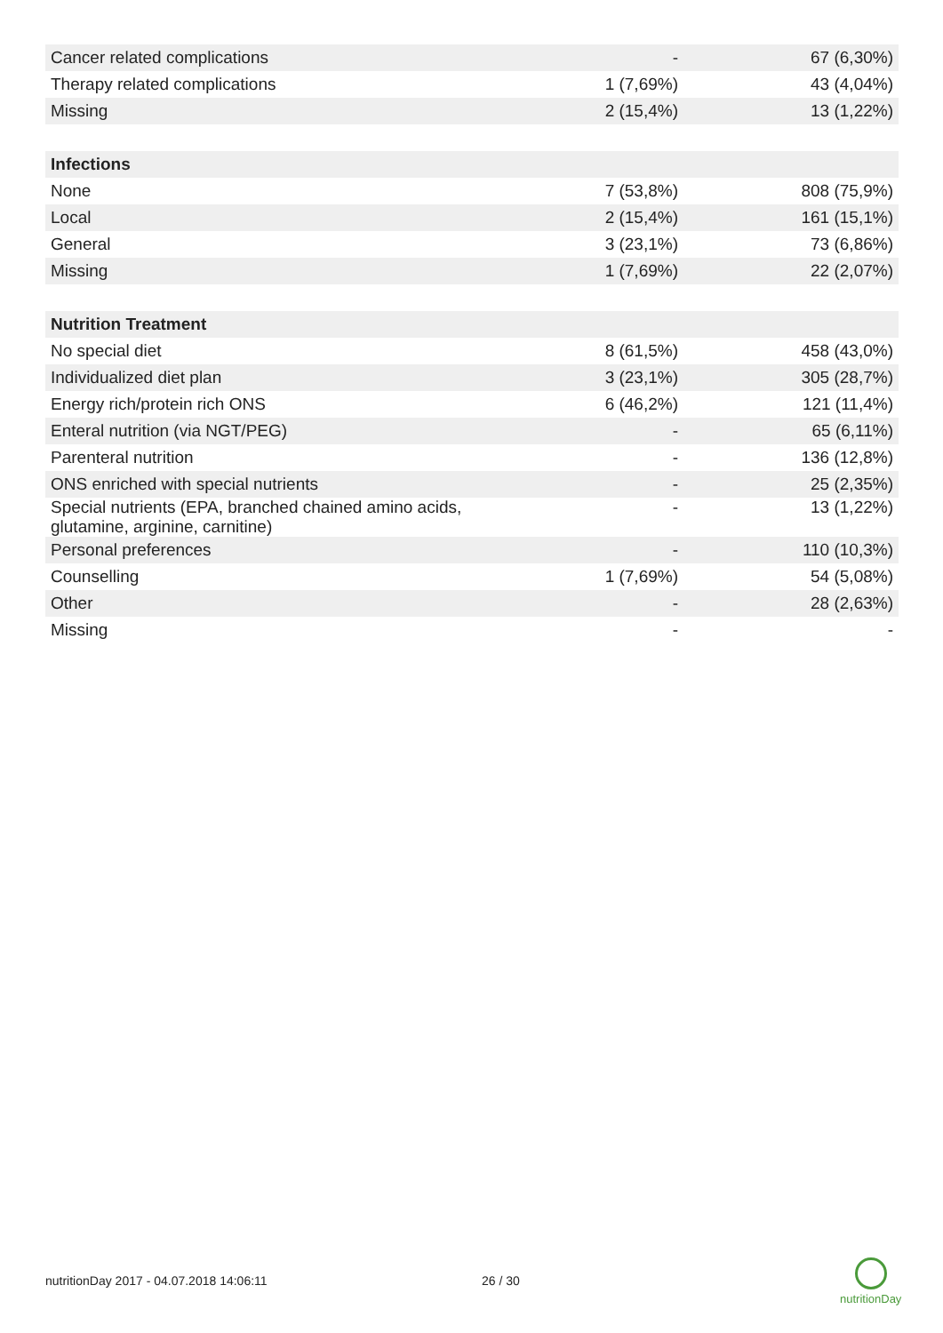| Cancer related complications | - | 67 (6,30%) |
| Therapy related complications | 1 (7,69%) | 43 (4,04%) |
| Missing | 2 (15,4%) | 13 (1,22%) |
| Infections | | |
| None | 7 (53,8%) | 808 (75,9%) |
| Local | 2 (15,4%) | 161 (15,1%) |
| General | 3 (23,1%) | 73 (6,86%) |
| Missing | 1 (7,69%) | 22 (2,07%) |
| Nutrition Treatment | | |
| No special diet | 8 (61,5%) | 458 (43,0%) |
| Individualized diet plan | 3 (23,1%) | 305 (28,7%) |
| Energy rich/protein rich ONS | 6 (46,2%) | 121 (11,4%) |
| Enteral nutrition (via NGT/PEG) | - | 65 (6,11%) |
| Parenteral nutrition | - | 136 (12,8%) |
| ONS enriched with special nutrients | - | 25 (2,35%) |
| Special nutrients (EPA, branched chained amino acids, glutamine, arginine, carnitine) | - | 13 (1,22%) |
| Personal preferences | - | 110 (10,3%) |
| Counselling | 1 (7,69%) | 54 (5,08%) |
| Other | - | 28 (2,63%) |
| Missing | - | - |
nutritionDay 2017 - 04.07.2018 14:06:11
26 / 30
nutritionDay